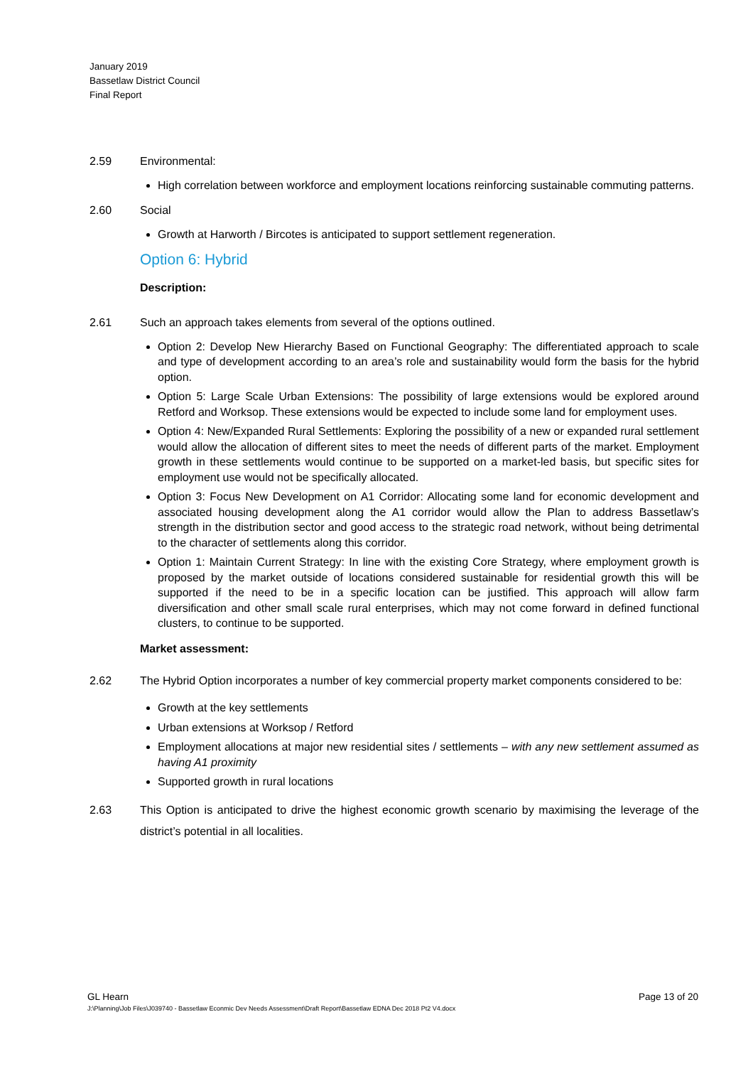January 2019
Bassetlaw District Council
Final Report
2.59 Environmental:
High correlation between workforce and employment locations reinforcing sustainable commuting patterns.
2.60 Social
Growth at Harworth / Bircotes is anticipated to support settlement regeneration.
Option 6: Hybrid
Description:
2.61 Such an approach takes elements from several of the options outlined.
Option 2: Develop New Hierarchy Based on Functional Geography: The differentiated approach to scale and type of development according to an area’s role and sustainability would form the basis for the hybrid option.
Option 5: Large Scale Urban Extensions: The possibility of large extensions would be explored around Retford and Worksop. These extensions would be expected to include some land for employment uses.
Option 4: New/Expanded Rural Settlements: Exploring the possibility of a new or expanded rural settlement would allow the allocation of different sites to meet the needs of different parts of the market. Employment growth in these settlements would continue to be supported on a market-led basis, but specific sites for employment use would not be specifically allocated.
Option 3: Focus New Development on A1 Corridor: Allocating some land for economic development and associated housing development along the A1 corridor would allow the Plan to address Bassetlaw’s strength in the distribution sector and good access to the strategic road network, without being detrimental to the character of settlements along this corridor.
Option 1: Maintain Current Strategy: In line with the existing Core Strategy, where employment growth is proposed by the market outside of locations considered sustainable for residential growth this will be supported if the need to be in a specific location can be justified. This approach will allow farm diversification and other small scale rural enterprises, which may not come forward in defined functional clusters, to continue to be supported.
Market assessment:
2.62 The Hybrid Option incorporates a number of key commercial property market components considered to be:
Growth at the key settlements
Urban extensions at Worksop / Retford
Employment allocations at major new residential sites / settlements – with any new settlement assumed as having A1 proximity
Supported growth in rural locations
2.63 This Option is anticipated to drive the highest economic growth scenario by maximising the leverage of the district’s potential in all localities.
Page 13 of 20 GL Hearn
J:\Planning\Job Files\J039740 - Bassetlaw Econmic Dev Needs Assessment\Draft Report\Bassetlaw EDNA Dec 2018 Pt2 V4.docx